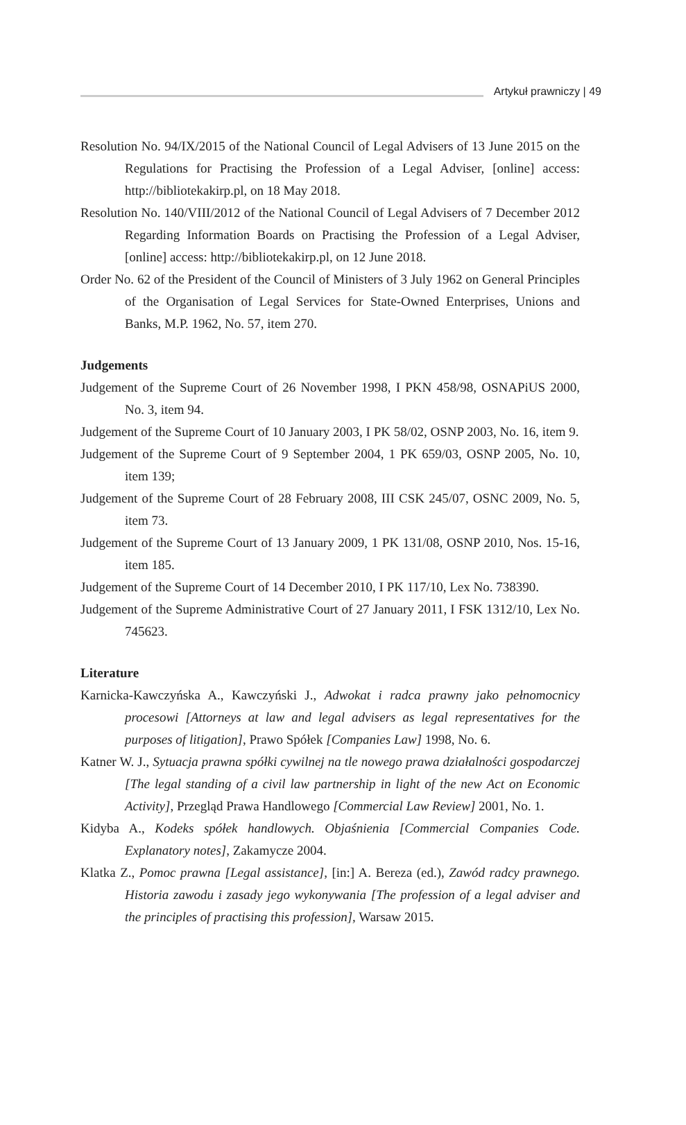Artykuł prawniczy | 49
Resolution No. 94/IX/2015 of the National Council of Legal Advisers of 13 June 2015 on the Regulations for Practising the Profession of a Legal Adviser, [online] access: http://bibliotekakirp.pl, on 18 May 2018.
Resolution No. 140/VIII/2012 of the National Council of Legal Advisers of 7 December 2012 Regarding Information Boards on Practising the Profession of a Legal Adviser, [online] access: http://bibliotekakirp.pl, on 12 June 2018.
Order No. 62 of the President of the Council of Ministers of 3 July 1962 on General Principles of the Organisation of Legal Services for State-Owned Enterprises, Unions and Banks, M.P. 1962, No. 57, item 270.
Judgements
Judgement of the Supreme Court of 26 November 1998, I PKN 458/98, OSNAPiUS 2000, No. 3, item 94.
Judgement of the Supreme Court of 10 January 2003, I PK 58/02, OSNP 2003, No. 16, item 9.
Judgement of the Supreme Court of 9 September 2004, 1 PK 659/03, OSNP 2005, No. 10, item 139;
Judgement of the Supreme Court of 28 February 2008, III CSK 245/07, OSNC 2009, No. 5, item 73.
Judgement of the Supreme Court of 13 January 2009, 1 PK 131/08, OSNP 2010, Nos. 15-16, item 185.
Judgement of the Supreme Court of 14 December 2010, I PK 117/10, Lex No. 738390.
Judgement of the Supreme Administrative Court of 27 January 2011, I FSK 1312/10, Lex No. 745623.
Literature
Karnicka-Kawczyńska A., Kawczyński J., Adwokat i radca prawny jako pełnomocnicy procesowi [Attorneys at law and legal advisers as legal representatives for the purposes of litigation], Prawo Spółek [Companies Law] 1998, No. 6.
Katner W. J., Sytuacja prawna spółki cywilnej na tle nowego prawa działalności gospodarczej [The legal standing of a civil law partnership in light of the new Act on Economic Activity], Przegląd Prawa Handlowego [Commercial Law Review] 2001, No. 1.
Kidyba A., Kodeks spółek handlowych. Objaśnienia [Commercial Companies Code. Explanatory notes], Zakamycze 2004.
Klatka Z., Pomoc prawna [Legal assistance], [in:] A. Bereza (ed.), Zawód radcy prawnego. Historia zawodu i zasady jego wykonywania [The profession of a legal adviser and the principles of practising this profession], Warsaw 2015.